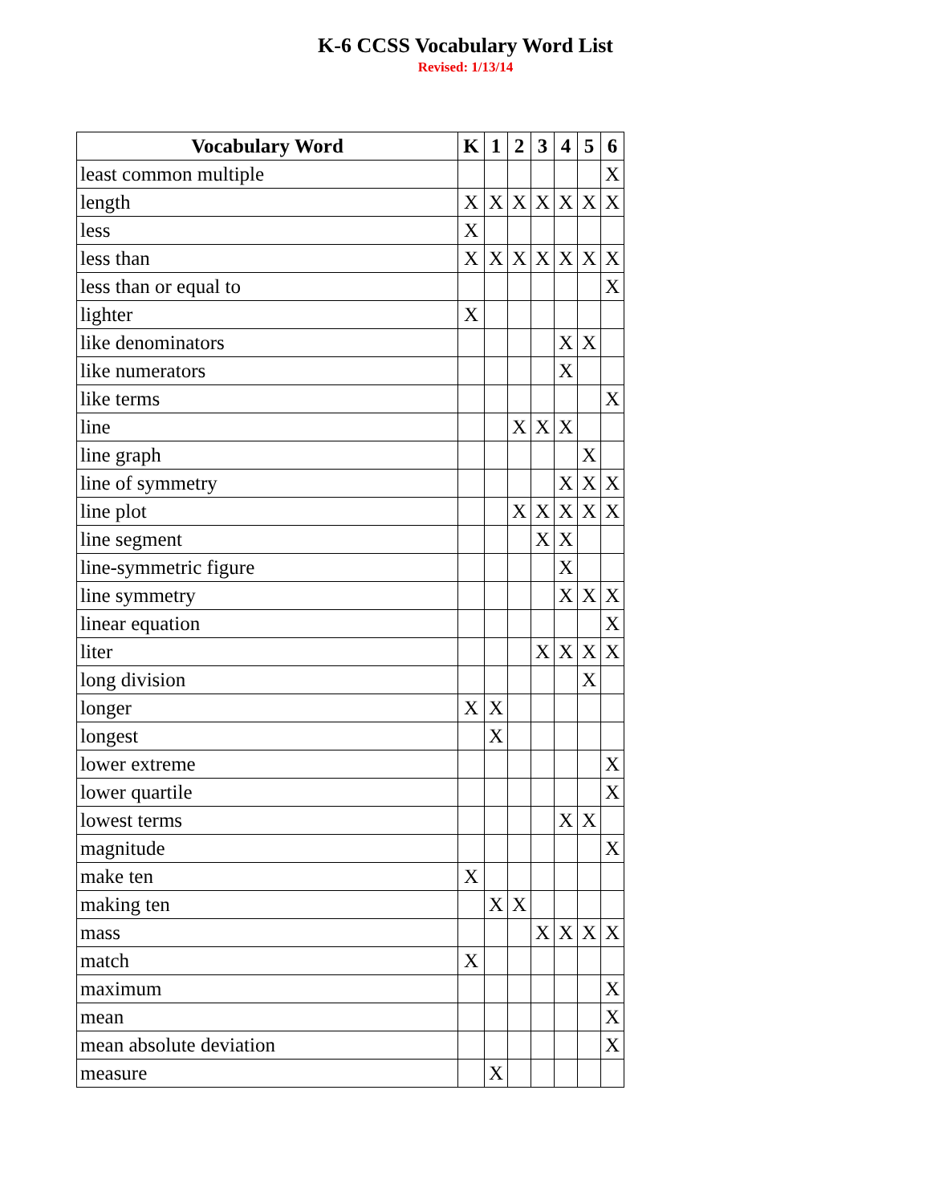K-6 CCSS Vocabulary Word List
Revised: 1/13/14
| Vocabulary Word | K | 1 | 2 | 3 | 4 | 5 | 6 |
| --- | --- | --- | --- | --- | --- | --- | --- |
| least common multiple | | | | | | | X |
| length | X | X | X | X | X | X | X |
| less | X | | | | | | |
| less than | X | X | X | X | X | X | X |
| less than or equal to | | | | | | | X |
| lighter | X | | | | | | |
| like denominators | | | | | X | X | |
| like numerators | | | | | X | | |
| like terms | | | | | | | X |
| line | | | X | X | X | | |
| line graph | | | | | | X | |
| line of symmetry | | | | | X | X | X |
| line plot | | | X | X | X | X | X |
| line segment | | | | X | X | | |
| line-symmetric figure | | | | | X | | |
| line symmetry | | | | | X | X | X |
| linear equation | | | | | | | X |
| liter | | | | X | X | X | X |
| long division | | | | | | X | |
| longer | X | X | | | | | |
| longest | | X | | | | | |
| lower extreme | | | | | | | X |
| lower quartile | | | | | | | X |
| lowest terms | | | | | X | X | |
| magnitude | | | | | | | X |
| make ten | X | | | | | | |
| making ten | | X | X | | | | |
| mass | | | | X | X | X | X |
| match | X | | | | | | |
| maximum | | | | | | | X |
| mean | | | | | | | X |
| mean absolute deviation | | | | | | | X |
| measure | | X | | | | | |